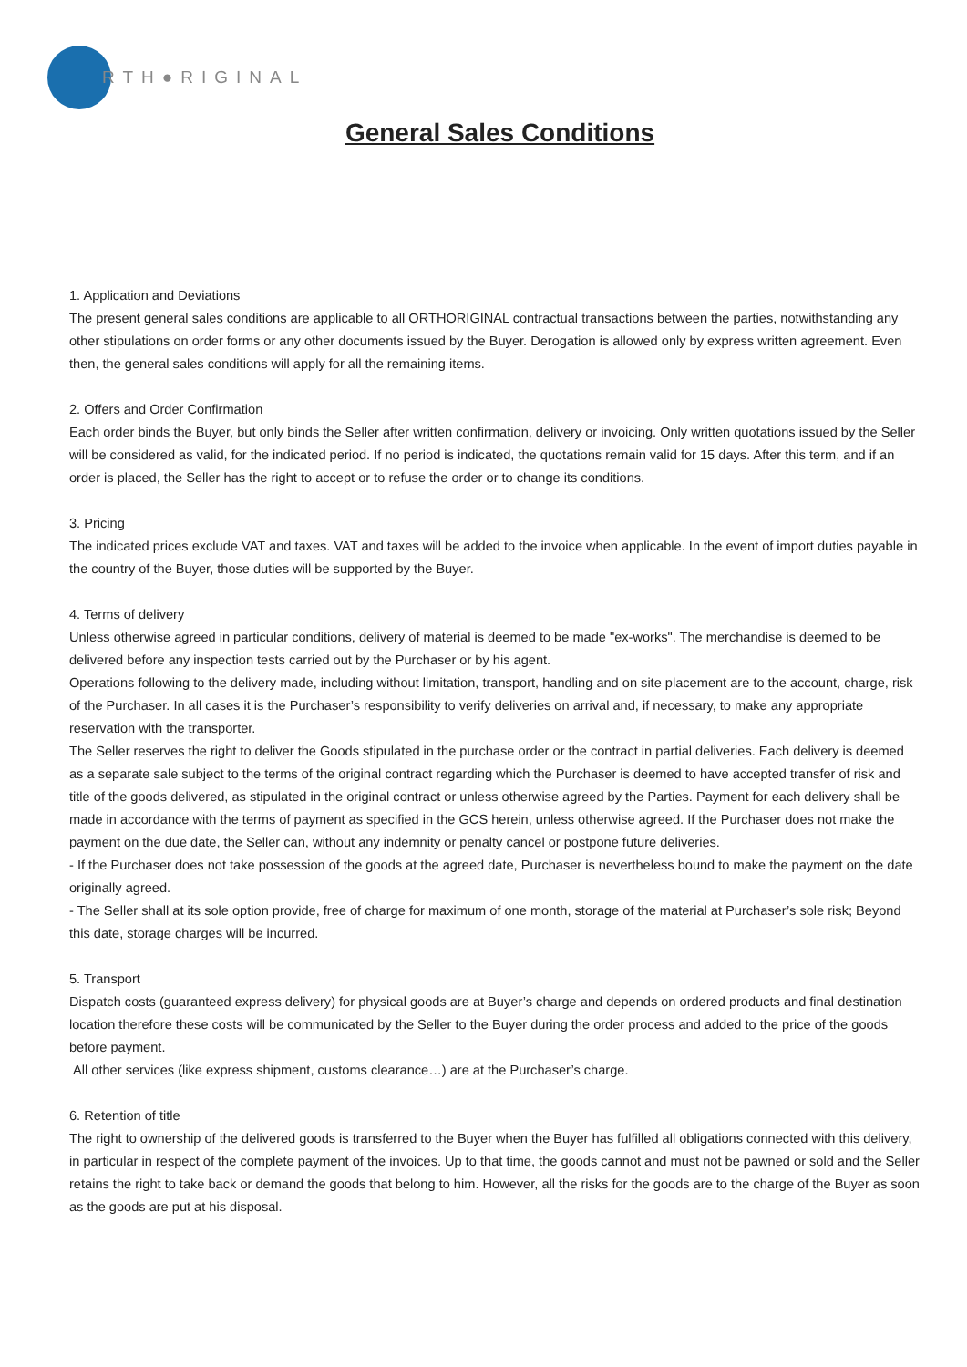RTH●RIGINAL
General Sales Conditions
1. Application and Deviations
The present general sales conditions are applicable to all ORTHORIGINAL contractual transactions between the parties, notwithstanding any other stipulations on order forms or any other documents issued by the Buyer. Derogation is allowed only by express written agreement. Even then, the general sales conditions will apply for all the remaining items.
2. Offers and Order Confirmation
Each order binds the Buyer, but only binds the Seller after written confirmation, delivery or invoicing. Only written quotations issued by the Seller will be considered as valid, for the indicated period. If no period is indicated, the quotations remain valid for 15 days. After this term, and if an order is placed, the Seller has the right to accept or to refuse the order or to change its conditions.
3. Pricing
The indicated prices exclude VAT and taxes. VAT and taxes will be added to the invoice when applicable. In the event of import duties payable in the country of the Buyer, those duties will be supported by the Buyer.
4. Terms of delivery
Unless otherwise agreed in particular conditions, delivery of material is deemed to be made "ex-works". The merchandise is deemed to be delivered before any inspection tests carried out by the Purchaser or by his agent.
Operations following to the delivery made, including without limitation, transport, handling and on site placement are to the account, charge, risk of the Purchaser. In all cases it is the Purchaser’s responsibility to verify deliveries on arrival and, if necessary, to make any appropriate reservation with the transporter.
The Seller reserves the right to deliver the Goods stipulated in the purchase order or the contract in partial deliveries. Each delivery is deemed as a separate sale subject to the terms of the original contract regarding which the Purchaser is deemed to have accepted transfer of risk and title of the goods delivered, as stipulated in the original contract or unless otherwise agreed by the Parties. Payment for each delivery shall be made in accordance with the terms of payment as specified in the GCS herein, unless otherwise agreed. If the Purchaser does not make the payment on the due date, the Seller can, without any indemnity or penalty cancel or postpone future deliveries.
- If the Purchaser does not take possession of the goods at the agreed date, Purchaser is nevertheless bound to make the payment on the date originally agreed.
- The Seller shall at its sole option provide, free of charge for maximum of one month, storage of the material at Purchaser’s sole risk; Beyond this date, storage charges will be incurred.
5. Transport
Dispatch costs (guaranteed express delivery) for physical goods are at Buyer’s charge and depends on ordered products and final destination location therefore these costs will be communicated by the Seller to the Buyer during the order process and added to the price of the goods before payment.
All other services (like express shipment, customs clearance…) are at the Purchaser’s charge.
6. Retention of title
The right to ownership of the delivered goods is transferred to the Buyer when the Buyer has fulfilled all obligations connected with this delivery, in particular in respect of the complete payment of the invoices. Up to that time, the goods cannot and must not be pawned or sold and the Seller retains the right to take back or demand the goods that belong to him. However, all the risks for the goods are to the charge of the Buyer as soon as the goods are put at his disposal.